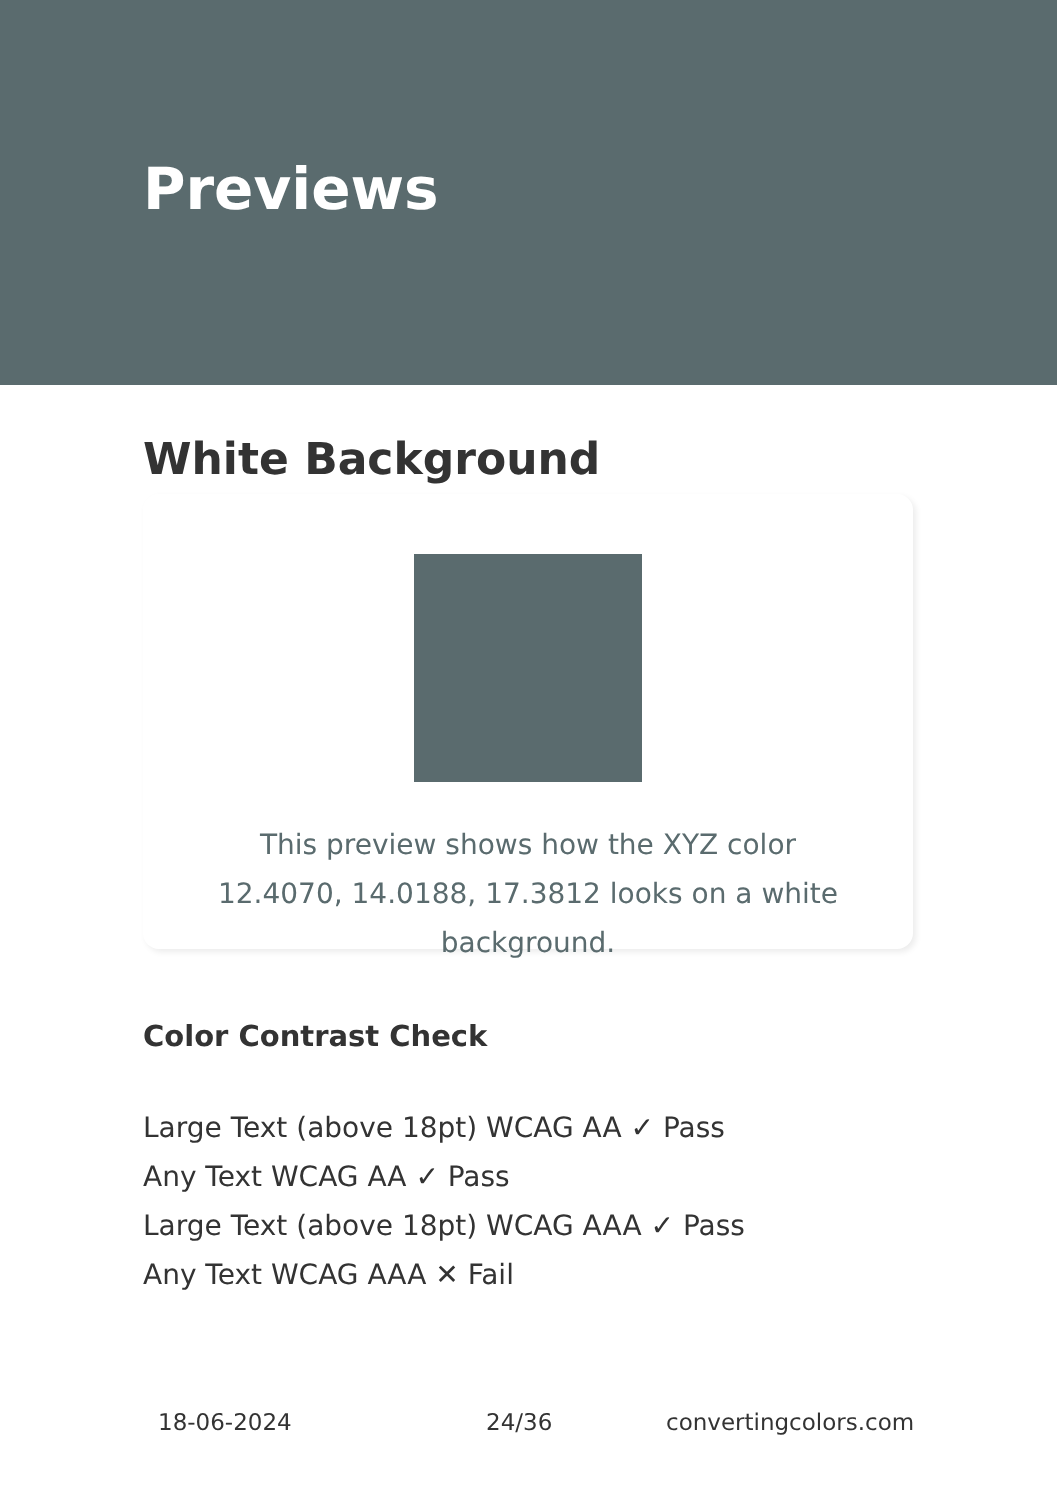Previews
White Background
This preview shows how the XYZ color 12.4070, 14.0188, 17.3812 looks on a white background.
Color Contrast Check
Large Text (above 18pt) WCAG AA ✓ Pass
Any Text WCAG AA ✓ Pass
Large Text (above 18pt) WCAG AAA ✓ Pass
Any Text WCAG AAA ✕ Fail
18-06-2024 24/36 convertingcolors.com